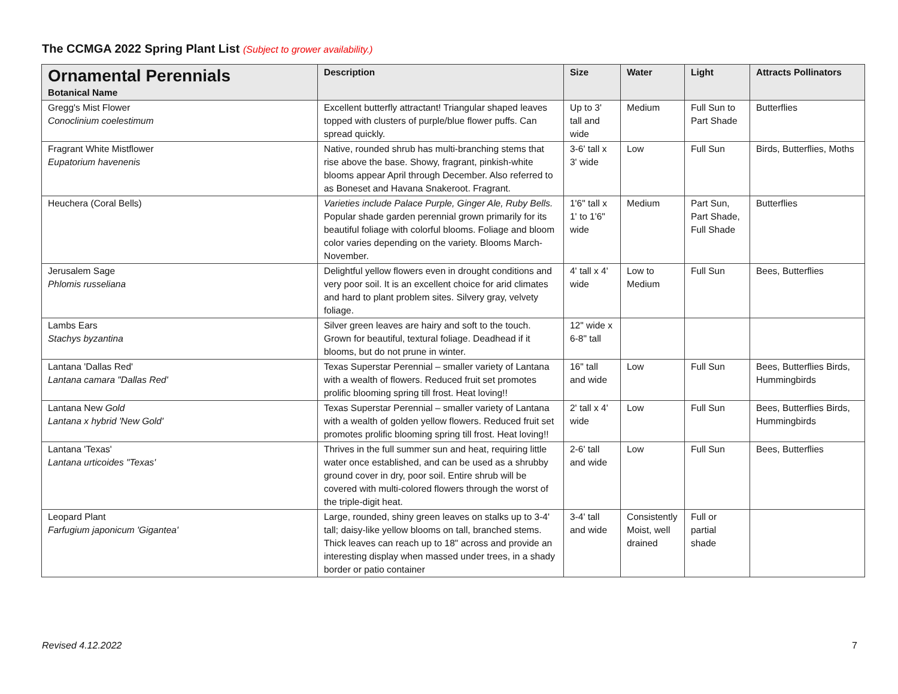The CCMGA 2022 Spring Plant List (Subject to grower availability.)
| Ornamental Perennials Botanical Name | Description | Size | Water | Light | Attracts Pollinators |
| --- | --- | --- | --- | --- | --- |
| Gregg's Mist Flower Conoclinium coelestimum | Excellent butterfly attractant! Triangular shaped leaves topped with clusters of purple/blue flower puffs. Can spread quickly. | Up to 3' tall and wide | Medium | Full Sun to Part Shade | Butterflies |
| Fragrant White Mistflower Eupatorium havenenis | Native, rounded shrub has multi-branching stems that rise above the base. Showy, fragrant, pinkish-white blooms appear April through December. Also referred to as Boneset and Havana Snakeroot. Fragrant. | 3-6' tall x 3' wide | Low | Full Sun | Birds, Butterflies, Moths |
| Heuchera (Coral Bells) | Varieties include Palace Purple, Ginger Ale, Ruby Bells. Popular shade garden perennial grown primarily for its beautiful foliage with colorful blooms. Foliage and bloom color varies depending on the variety. Blooms March-November. | 1'6" tall x 1' to 1'6" wide | Medium | Part Sun, Part Shade, Full Shade | Butterflies |
| Jerusalem Sage Phlomis russeliana | Delightful yellow flowers even in drought conditions and very poor soil. It is an excellent choice for arid climates and hard to plant problem sites. Silvery gray, velvety foliage. | 4' tall x 4' wide | Low to Medium | Full Sun | Bees, Butterflies |
| Lambs Ears Stachys byzantina | Silver green leaves are hairy and soft to the touch. Grown for beautiful, textural foliage. Deadhead if it blooms, but do not prune in winter. | 12" wide x 6-8" tall | | | |
| Lantana 'Dallas Red' Lantana camara "Dallas Red' | Texas Superstar Perennial – smaller variety of Lantana with a wealth of flowers. Reduced fruit set promotes prolific blooming spring till frost. Heat loving!! | 16" tall and wide | Low | Full Sun | Bees, Butterflies Birds, Hummingbirds |
| Lantana New Gold Lantana x hybrid 'New Gold' | Texas Superstar Perennial – smaller variety of Lantana with a wealth of golden yellow flowers. Reduced fruit set promotes prolific blooming spring till frost. Heat loving!! | 2' tall x 4' wide | Low | Full Sun | Bees, Butterflies Birds, Hummingbirds |
| Lantana 'Texas' Lantana urticoides "Texas' | Thrives in the full summer sun and heat, requiring little water once established, and can be used as a shrubby ground cover in dry, poor soil. Entire shrub will be covered with multi-colored flowers through the worst of the triple-digit heat. | 2-6' tall and wide | Low | Full Sun | Bees, Butterflies |
| Leopard Plant Farfugium japonicum 'Gigantea' | Large, rounded, shiny green leaves on stalks up to 3-4' tall; daisy-like yellow blooms on tall, branched stems. Thick leaves can reach up to 18" across and provide an interesting display when massed under trees, in a shady border or patio container | 3-4' tall and wide | Consistently Moist, well drained | Full or partial shade | |
Revised 4.12.2022 7